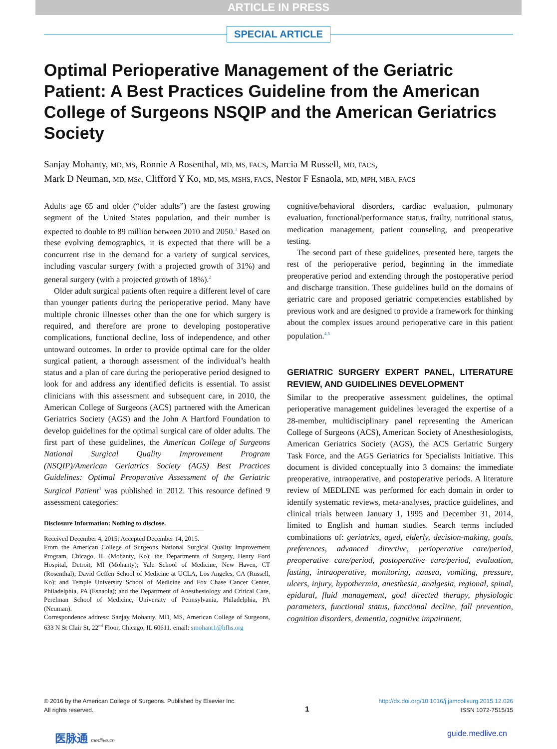ARTICLE IN PRESS
SPECIAL ARTICLE
Optimal Perioperative Management of the Geriatric Patient: A Best Practices Guideline from the American College of Surgeons NSQIP and the American Geriatrics Society
Sanjay Mohanty, MD, MS, Ronnie A Rosenthal, MD, MS, FACS, Marcia M Russell, MD, FACS,
Mark D Neuman, MD, MSc, Clifford Y Ko, MD, MS, MSHS, FACS, Nestor F Esnaola, MD, MPH, MBA, FACS
Adults age 65 and older (“older adults”) are the fastest growing segment of the United States population, and their number is expected to double to 89 million between 2010 and 2050.<sup>1</sup> Based on these evolving demographics, it is expected that there will be a concurrent rise in the demand for a variety of surgical services, including vascular surgery (with a projected growth of 31%) and general surgery (with a projected growth of 18%).<sup>2</sup>
Older adult surgical patients often require a different level of care than younger patients during the perioperative period. Many have multiple chronic illnesses other than the one for which surgery is required, and therefore are prone to developing postoperative complications, functional decline, loss of independence, and other untoward outcomes. In order to provide optimal care for the older surgical patient, a thorough assessment of the individual’s health status and a plan of care during the perioperative period designed to look for and address any identified deficits is essential. To assist clinicians with this assessment and subsequent care, in 2010, the American College of Surgeons (ACS) partnered with the American Geriatrics Society (AGS) and the John A Hartford Foundation to develop guidelines for the optimal surgical care of older adults. The first part of these guidelines, the American College of Surgeons National Surgical Quality Improvement Program (NSQIP)/American Geriatrics Society (AGS) Best Practices Guidelines: Optimal Preoperative Assessment of the Geriatric Surgical Patient<sup>3</sup> was published in 2012. This resource defined 9 assessment categories:
Disclosure Information: Nothing to disclose.
Received December 4, 2015; Accepted December 14, 2015.
From the American College of Surgeons National Surgical Quality Improvement Program, Chicago, IL (Mohanty, Ko); the Departments of Surgery, Henry Ford Hospital, Detroit, MI (Mohanty); Yale School of Medicine, New Haven, CT (Rosenthal); David Geffen School of Medicine at UCLA, Los Angeles, CA (Russell, Ko); and Temple University School of Medicine and Fox Chase Cancer Center, Philadelphia, PA (Esnaola); and the Department of Anesthesiology and Critical Care, Perelman School of Medicine, University of Pennsylvania, Philadelphia, PA (Neuman).
Correspondence address: Sanjay Mohanty, MD, MS, American College of Surgeons, 633 N St Clair St, 22<sup>nd</sup> Floor, Chicago, IL 60611. email: smohant1@hfhs.org
cognitive/behavioral disorders, cardiac evaluation, pulmonary evaluation, functional/performance status, frailty, nutritional status, medication management, patient counseling, and preoperative testing.
The second part of these guidelines, presented here, targets the rest of the perioperative period, beginning in the immediate preoperative period and extending through the postoperative period and discharge transition. These guidelines build on the domains of geriatric care and proposed geriatric competencies established by previous work and are designed to provide a framework for thinking about the complex issues around perioperative care in this patient population.<sup>4,5</sup>
GERIATRIC SURGERY EXPERT PANEL, LITERATURE REVIEW, AND GUIDELINES DEVELOPMENT
Similar to the preoperative assessment guidelines, the optimal perioperative management guidelines leveraged the expertise of a 28-member, multidisciplinary panel representing the American College of Surgeons (ACS), American Society of Anesthesiologists, American Geriatrics Society (AGS), the ACS Geriatric Surgery Task Force, and the AGS Geriatrics for Specialists Initiative. This document is divided conceptually into 3 domains: the immediate preoperative, intraoperative, and postoperative periods. A literature review of MEDLINE was performed for each domain in order to identify systematic reviews, meta-analyses, practice guidelines, and clinical trials between January 1, 1995 and December 31, 2014, limited to English and human studies. Search terms included combinations of: geriatrics, aged, elderly, decision-making, goals, preferences, advanced directive, perioperative care/period, preoperative care/period, postoperative care/period, evaluation, fasting, intraoperative, monitoring, nausea, vomiting, pressure, ulcers, injury, hypothermia, anesthesia, analgesia, regional, spinal, epidural, fluid management, goal directed therapy, physiologic parameters, functional status, functional decline, fall prevention, cognition disorders, dementia, cognitive impairment,
© 2016 by the American College of Surgeons. Published by Elsevier Inc.
All rights reserved.
1
http://dx.doi.org/10.1016/j.jamcollsurg.2015.12.026
ISSN 1072-7515/15
医脉通 medlive.cn guide.medlive.cn